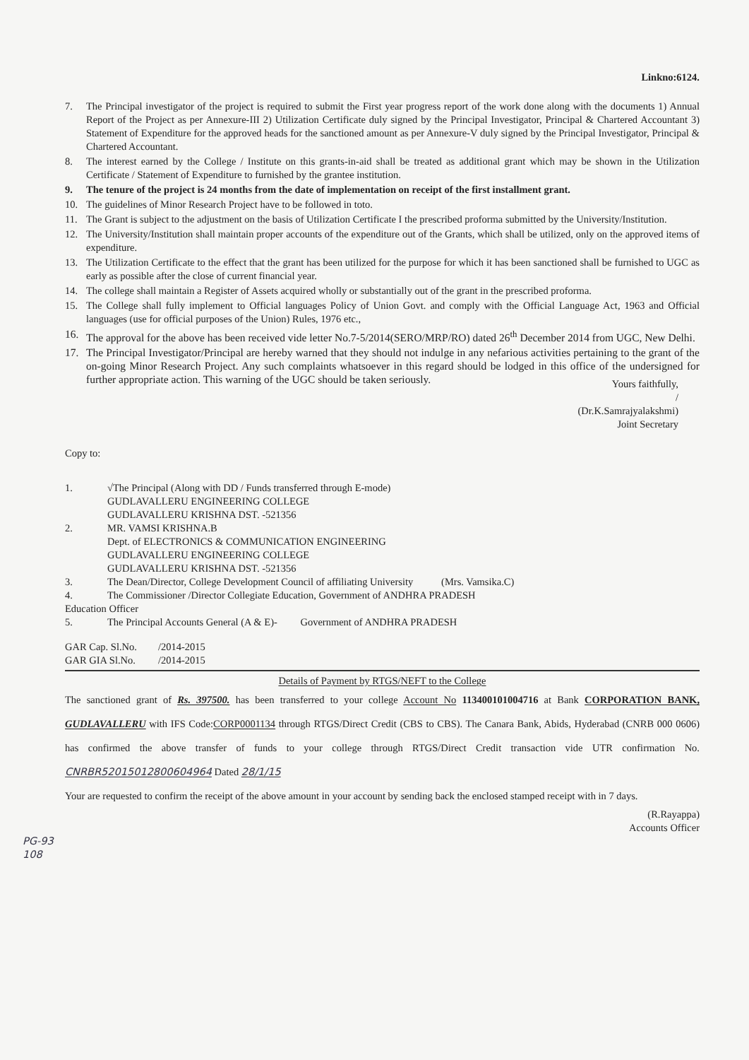Linkno:6124.
7. The Principal investigator of the project is required to submit the First year progress report of the work done along with the documents 1) Annual Report of the Project as per Annexure-III 2) Utilization Certificate duly signed by the Principal Investigator, Principal & Chartered Accountant 3) Statement of Expenditure for the approved heads for the sanctioned amount as per Annexure-V duly signed by the Principal Investigator, Principal & Chartered Accountant.
8. The interest earned by the College / Institute on this grants-in-aid shall be treated as additional grant which may be shown in the Utilization Certificate / Statement of Expenditure to furnished by the grantee institution.
9. The tenure of the project is 24 months from the date of implementation on receipt of the first installment grant.
10. The guidelines of Minor Research Project have to be followed in toto.
11. The Grant is subject to the adjustment on the basis of Utilization Certificate I the prescribed proforma submitted by the University/Institution.
12. The University/Institution shall maintain proper accounts of the expenditure out of the Grants, which shall be utilized, only on the approved items of expenditure.
13. The Utilization Certificate to the effect that the grant has been utilized for the purpose for which it has been sanctioned shall be furnished to UGC as early as possible after the close of current financial year.
14. The college shall maintain a Register of Assets acquired wholly or substantially out of the grant in the prescribed proforma.
15. The College shall fully implement to Official languages Policy of Union Govt. and comply with the Official Language Act, 1963 and Official languages (use for official purposes of the Union) Rules, 1976 etc.,
16. The approval for the above has been received vide letter No.7-5/2014(SERO/MRP/RO) dated 26<sup>th</sup> December 2014 from UGC, New Delhi.
17. The Principal Investigator/Principal are hereby warned that they should not indulge in any nefarious activities pertaining to the grant of the on-going Minor Research Project. Any such complaints whatsoever in this regard should be lodged in this office of the undersigned for further appropriate action. This warning of the UGC should be taken seriously.
Yours faithfully,
/
(Dr.K.Samrajyalakshmi)
Joint Secretary
Copy to:
1. √The Principal (Along with DD / Funds transferred through E-mode)
GUDLAVALLERU ENGINEERING COLLEGE
GUDLAVALLERU KRISHNA DST. -521356
2. MR. VAMSI KRISHNA.B
Dept. of ELECTRONICS & COMMUNICATION ENGINEERING
GUDLAVALLERU ENGINEERING COLLEGE
GUDLAVALLERU KRISHNA DST. -521356
3. The Dean/Director, College Development Council of affiliating University (Mrs. Vamsika.C)
4. The Commissioner /Director Collegiate Education, Government of ANDHRA PRADESH
Education Officer
5. The Principal Accounts General (A & E)- Government of ANDHRA PRADESH
| GAR Cap. Sl.No. | /2014-2015 |
| GAR GIA Sl.No. | /2014-2015 |
Details of Payment by RTGS/NEFT to the College
The sanctioned grant of Rs. 397500. has been transferred to your college Account No 113400101004716 at Bank CORPORATION BANK, GUDLAVALLERU with IFS Code:CORP0001134 through RTGS/Direct Credit (CBS to CBS). The Canara Bank, Abids, Hyderabad (CNRB 000 0606) has confirmed the above transfer of funds to your college through RTGS/Direct Credit transaction vide UTR confirmation No. CNRBR52015012800604964 Dated 28/1/15
Your are requested to confirm the receipt of the above amount in your account by sending back the enclosed stamped receipt with in 7 days.
(R.Rayappa)
Accounts Officer
PG-93
108